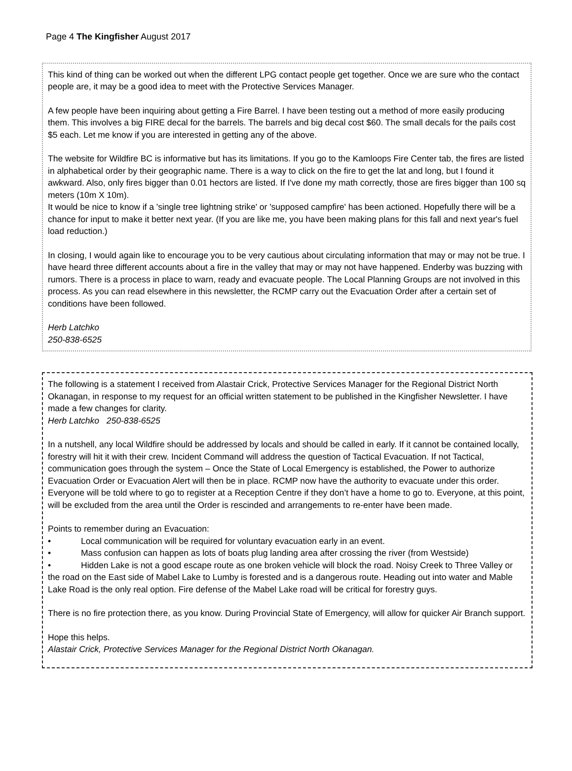Page 4 The Kingfisher August 2017
This kind of thing can be worked out when the different LPG contact people get together. Once we are sure who the contact people are, it may be a good idea to meet with the Protective Services Manager.
A few people have been inquiring about getting a Fire Barrel. I have been testing out a method of more easily producing them. This involves a big FIRE decal for the barrels. The barrels and big decal cost $60. The small decals for the pails cost $5 each. Let me know if you are interested in getting any of the above.
The website for Wildfire BC is informative but has its limitations. If you go to the Kamloops Fire Center tab, the fires are listed in alphabetical order by their geographic name. There is a way to click on the fire to get the lat and long, but I found it awkward. Also, only fires bigger than 0.01 hectors are listed. If I've done my math correctly, those are fires bigger than 100 sq meters (10m X 10m).
It would be nice to know if a 'single tree lightning strike' or 'supposed campfire' has been actioned. Hopefully there will be a chance for input to make it better next year. (If you are like me, you have been making plans for this fall and next year's fuel load reduction.)
In closing, I would again like to encourage you to be very cautious about circulating information that may or may not be true. I have heard three different accounts about a fire in the valley that may or may not have happened. Enderby was buzzing with rumors. There is a process in place to warn, ready and evacuate people. The Local Planning Groups are not involved in this process. As you can read elsewhere in this newsletter, the RCMP carry out the Evacuation Order after a certain set of conditions have been followed.
Herb Latchko
250-838-6525
The following is a statement I received from Alastair Crick, Protective Services Manager for the Regional District North Okanagan, in response to my request for an official written statement to be published in the Kingfisher Newsletter. I have made a few changes for clarity.
Herb Latchko 250-838-6525
In a nutshell, any local Wildfire should be addressed by locals and should be called in early. If it cannot be contained locally, forestry will hit it with their crew. Incident Command will address the question of Tactical Evacuation. If not Tactical, communication goes through the system – Once the State of Local Emergency is established, the Power to authorize Evacuation Order or Evacuation Alert will then be in place. RCMP now have the authority to evacuate under this order. Everyone will be told where to go to register at a Reception Centre if they don’t have a home to go to. Everyone, at this point, will be excluded from the area until the Order is rescinded and arrangements to re-enter have been made.
Points to remember during an Evacuation:
• Local communication will be required for voluntary evacuation early in an event.
• Mass confusion can happen as lots of boats plug landing area after crossing the river (from Westside)
• Hidden Lake is not a good escape route as one broken vehicle will block the road. Noisy Creek to Three Valley or the road on the East side of Mabel Lake to Lumby is forested and is a dangerous route. Heading out into water and Mable Lake Road is the only real option. Fire defense of the Mabel Lake road will be critical for forestry guys.
There is no fire protection there, as you know. During Provincial State of Emergency, will allow for quicker Air Branch support.
Hope this helps.
Alastair Crick, Protective Services Manager for the Regional District North Okanagan.